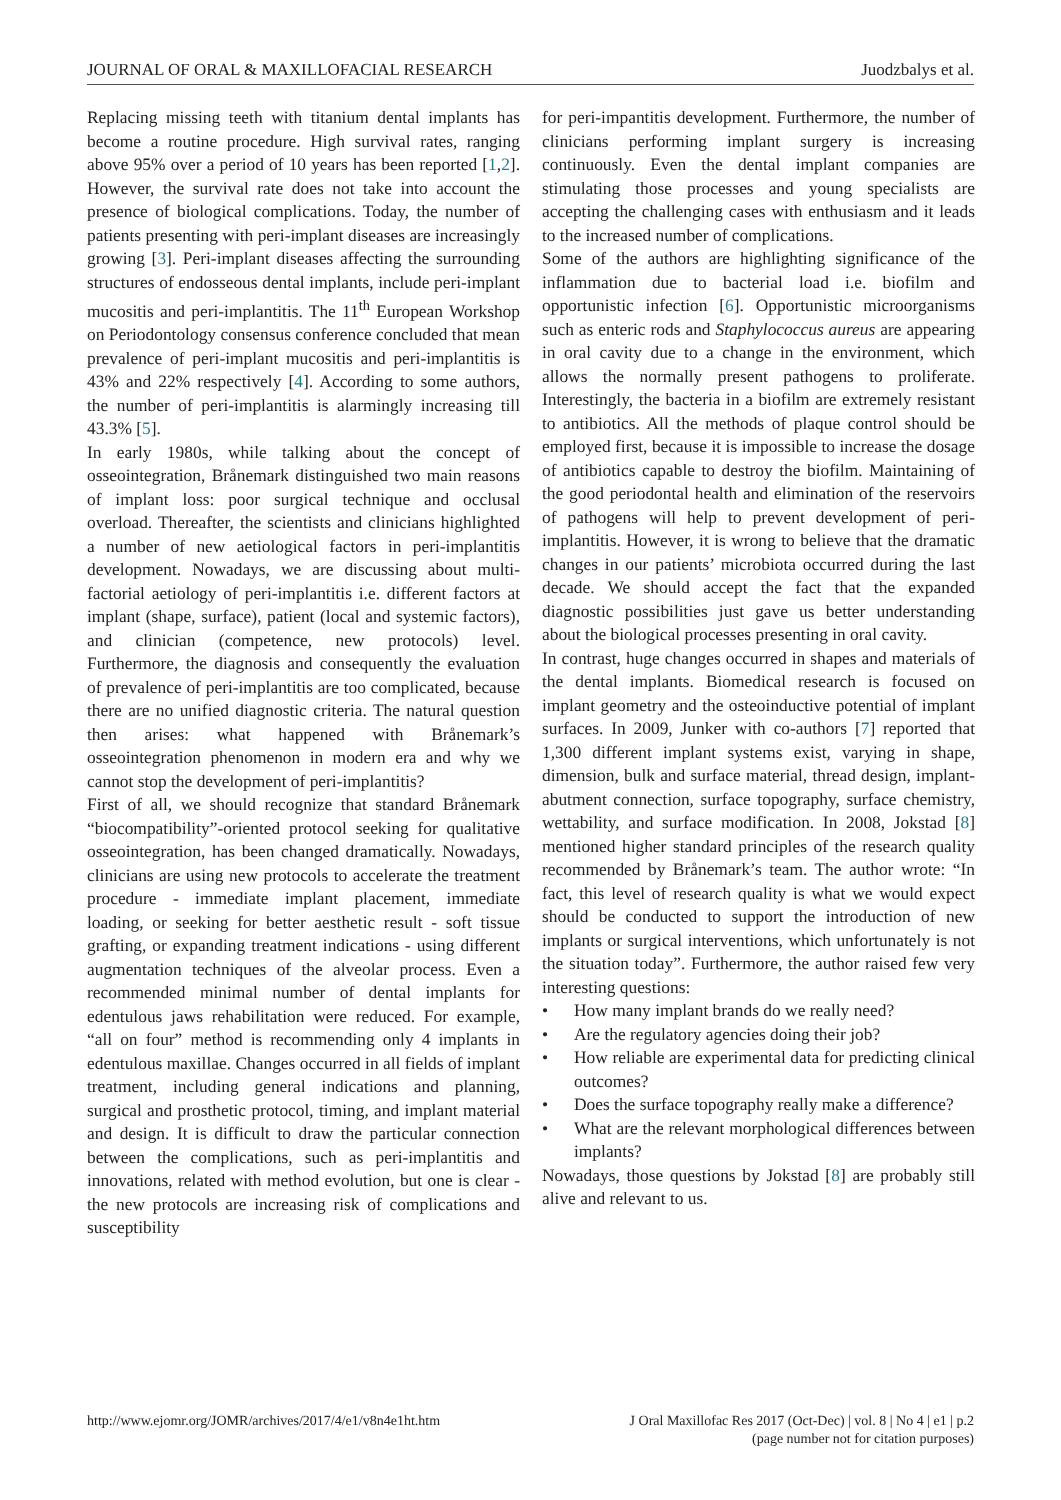JOURNAL OF ORAL & MAXILLOFACIAL RESEARCH Juodzbalys et al.
Replacing missing teeth with titanium dental implants has become a routine procedure. High survival rates, ranging above 95% over a period of 10 years has been reported [1,2]. However, the survival rate does not take into account the presence of biological complications. Today, the number of patients presenting with peri-implant diseases are increasingly growing [3]. Peri-implant diseases affecting the surrounding structures of endosseous dental implants, include peri-implant mucositis and peri-implantitis. The 11<sup>th</sup> European Workshop on Periodontology consensus conference concluded that mean prevalence of peri-implant mucositis and peri-implantitis is 43% and 22% respectively [4]. According to some authors, the number of peri-implantitis is alarmingly increasing till 43.3% [5].
In early 1980s, while talking about the concept of osseointegration, Brånemark distinguished two main reasons of implant loss: poor surgical technique and occlusal overload. Thereafter, the scientists and clinicians highlighted a number of new aetiological factors in peri-implantitis development. Nowadays, we are discussing about multi-factorial aetiology of peri-implantitis i.e. different factors at implant (shape, surface), patient (local and systemic factors), and clinician (competence, new protocols) level. Furthermore, the diagnosis and consequently the evaluation of prevalence of peri-implantitis are too complicated, because there are no unified diagnostic criteria. The natural question then arises: what happened with Brånemark’s osseointegration phenomenon in modern era and why we cannot stop the development of peri-implantitis?
First of all, we should recognize that standard Brånemark “biocompatibility”-oriented protocol seeking for qualitative osseointegration, has been changed dramatically. Nowadays, clinicians are using new protocols to accelerate the treatment procedure - immediate implant placement, immediate loading, or seeking for better aesthetic result - soft tissue grafting, or expanding treatment indications - using different augmentation techniques of the alveolar process. Even a recommended minimal number of dental implants for edentulous jaws rehabilitation were reduced. For example, “all on four” method is recommending only 4 implants in edentulous maxillae. Changes occurred in all fields of implant treatment, including general indications and planning, surgical and prosthetic protocol, timing, and implant material and design. It is difficult to draw the particular connection between the complications, such as peri-implantitis and innovations, related with method evolution, but one is clear - the new protocols are increasing risk of complications and susceptibility
for peri-impantitis development. Furthermore, the number of clinicians performing implant surgery is increasing continuously. Even the dental implant companies are stimulating those processes and young specialists are accepting the challenging cases with enthusiasm and it leads to the increased number of complications.
Some of the authors are highlighting significance of the inflammation due to bacterial load i.e. biofilm and opportunistic infection [6]. Opportunistic microorganisms such as enteric rods and Staphylococcus aureus are appearing in oral cavity due to a change in the environment, which allows the normally present pathogens to proliferate. Interestingly, the bacteria in a biofilm are extremely resistant to antibiotics. All the methods of plaque control should be employed first, because it is impossible to increase the dosage of antibiotics capable to destroy the biofilm. Maintaining of the good periodontal health and elimination of the reservoirs of pathogens will help to prevent development of peri-implantitis. However, it is wrong to believe that the dramatic changes in our patients’ microbiota occurred during the last decade. We should accept the fact that the expanded diagnostic possibilities just gave us better understanding about the biological processes presenting in oral cavity.
In contrast, huge changes occurred in shapes and materials of the dental implants. Biomedical research is focused on implant geometry and the osteoinductive potential of implant surfaces. In 2009, Junker with co-authors [7] reported that 1,300 different implant systems exist, varying in shape, dimension, bulk and surface material, thread design, implant-abutment connection, surface topography, surface chemistry, wettability, and surface modification. In 2008, Jokstad [8] mentioned higher standard principles of the research quality recommended by Brånemark’s team. The author wrote: “In fact, this level of research quality is what we would expect should be conducted to support the introduction of new implants or surgical interventions, which unfortunately is not the situation today”. Furthermore, the author raised few very interesting questions:
• How many implant brands do we really need?
• Are the regulatory agencies doing their job?
• How reliable are experimental data for predicting clinical outcomes?
• Does the surface topography really make a difference?
• What are the relevant morphological differences between implants?
Nowadays, those questions by Jokstad [8] are probably still alive and relevant to us.
http://www.ejomr.org/JOMR/archives/2017/4/e1/v8n4e1ht.htm J Oral Maxillofac Res 2017 (Oct-Dec) | vol. 8 | No 4 | e1 | p.2
(page number not for citation purposes)